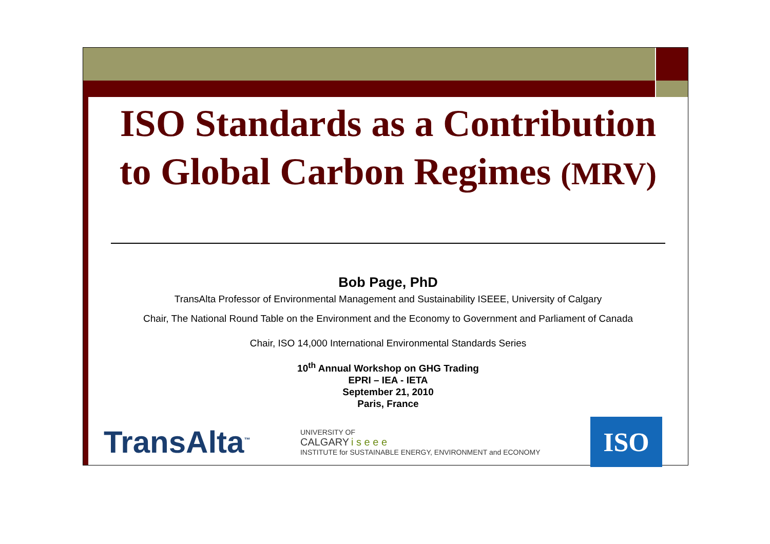ISO Standards as a Contribution
to Global Carbon Regimes (MRV)
Bob Page, PhD
TransAlta Professor of Environmental Management and Sustainability ISEEE, University of Calgary
Chair, The National Round Table on the Environment and the Economy to Government and Parliament of Canada
Chair, ISO 14,000 International Environmental Standards Series
10<sup>th</sup> Annual Workshop on GHG Trading
EPRI – IEA - IETA
September 21, 2010
Paris, France
TransAlta<sup>™</sup>
UNIVERSITY OF
CALGARY i s e e e
INSTITUTE for SUSTAINABLE ENERGY, ENVIRONMENT and ECONOMY
ISO